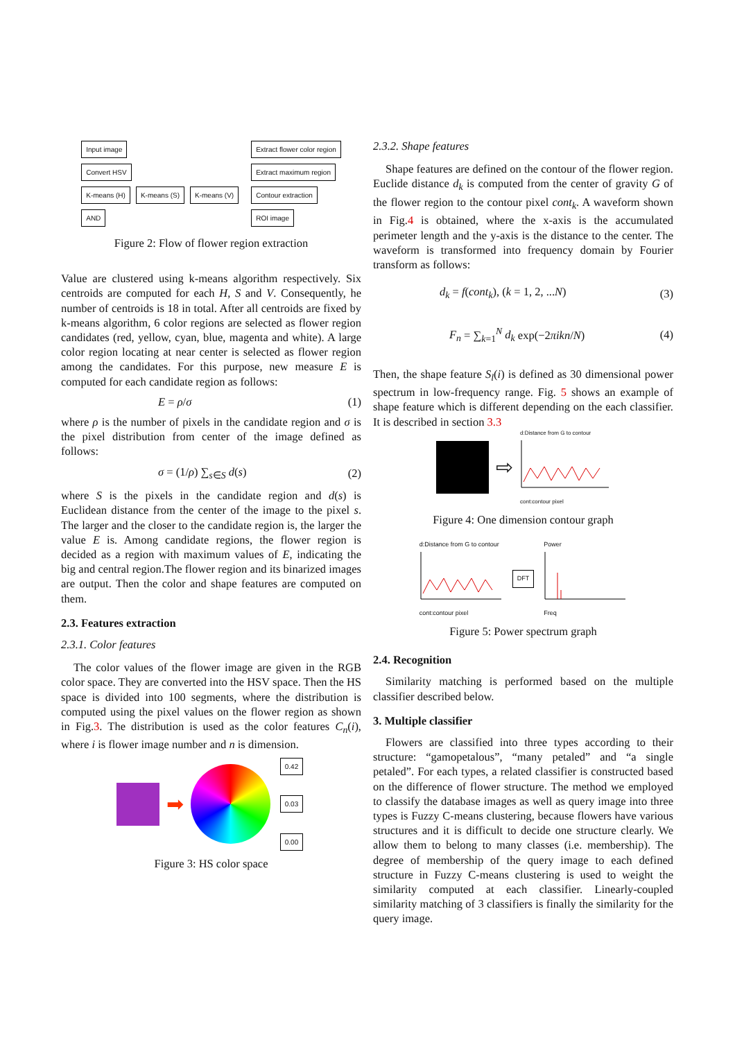Input image
Convert HSV
K-means (H) K-means (S) K-means (V)
AND
Extract flower color region
Extract maximum region
Contour extraction
ROI image
Figure 2: Flow of flower region extraction
Value are clustered using k-means algorithm respectively. Six centroids are computed for each H, S and V. Consequently, he number of centroids is 18 in total. After all centroids are fixed by k-means algorithm, 6 color regions are selected as flower region candidates (red, yellow, cyan, blue, magenta and white). A large color region locating at near center is selected as flower region among the candidates. For this purpose, new measure E is computed for each candidate region as follows:
E = ρ/σ (1)
where ρ is the number of pixels in the candidate region and σ is the pixel distribution from center of the image defined as follows:
σ = (1/ρ) ∑<sub>s∈S</sub> d(s) (2)
where S is the pixels in the candidate region and d(s) is Euclidean distance from the center of the image to the pixel s. The larger and the closer to the candidate region is, the larger the value E is. Among candidate regions, the flower region is decided as a region with maximum values of E, indicating the big and central region.The flower region and its binarized images are output. Then the color and shape features are computed on them.
2.3. Features extraction
2.3.1. Color features
The color values of the flower image are given in the RGB color space. They are converted into the HSV space. Then the HS space is divided into 100 segments, where the distribution is computed using the pixel values on the flower region as shown in Fig.3. The distribution is used as the color features C<sub>n</sub>(i), where i is flower image number and n is dimension.
➡
0.42
0.03
0.00
Figure 3: HS color space
2.3.2. Shape features
Shape features are defined on the contour of the flower region. Euclide distance d<sub>k</sub> is computed from the center of gravity G of the flower region to the contour pixel cont<sub>k</sub>. A waveform shown in Fig.4 is obtained, where the x-axis is the accumulated perimeter length and the y-axis is the distance to the center. The waveform is transformed into frequency domain by Fourier transform as follows:
d<sub>k</sub> = f(cont<sub>k</sub>), (k = 1, 2, ...N) (3)
F<sub>n</sub> = ∑<sub>k=1</sub><sup>N</sup> d<sub>k</sub> exp(−2πikn/N) (4)
Then, the shape feature S<sub>l</sub>(i) is defined as 30 dimensional power spectrum in low-frequency range. Fig. 5 shows an example of shape feature which is different depending on the each classifier. It is described in section 3.3
⇨
d:Distance from G to contour
cont:contour pixel
Figure 4: One dimension contour graph
d:Distance from G to contour
cont:contour pixel
DFT
Power
Freq
Figure 5: Power spectrum graph
2.4. Recognition
Similarity matching is performed based on the multiple classifier described below.
3. Multiple classifier
Flowers are classified into three types according to their structure: “gamopetalous”, “many petaled” and “a single petaled”. For each types, a related classifier is constructed based on the difference of flower structure. The method we employed to classify the database images as well as query image into three types is Fuzzy C-means clustering, because flowers have various structures and it is difficult to decide one structure clearly. We allow them to belong to many classes (i.e. membership). The degree of membership of the query image to each defined structure in Fuzzy C-means clustering is used to weight the similarity computed at each classifier. Linearly-coupled similarity matching of 3 classifiers is finally the similarity for the query image.